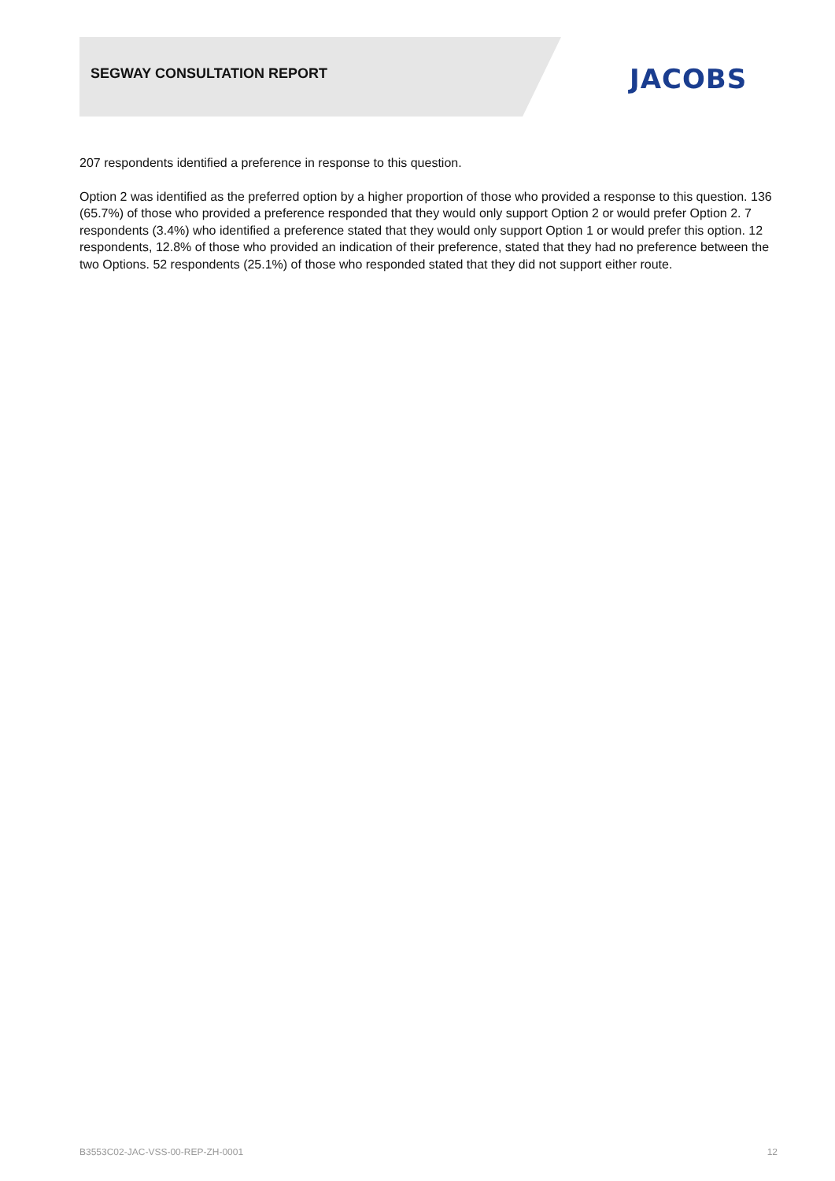SEGWAY CONSULTATION REPORT JACOBS
207 respondents identified a preference in response to this question.
Option 2 was identified as the preferred option by a higher proportion of those who provided a response to this question. 136 (65.7%) of those who provided a preference responded that they would only support Option 2 or would prefer Option 2. 7 respondents (3.4%) who identified a preference stated that they would only support Option 1 or would prefer this option. 12 respondents, 12.8% of those who provided an indication of their preference, stated that they had no preference between the two Options. 52 respondents (25.1%) of those who responded stated that they did not support either route.
B3553C02-JAC-VSS-00-REP-ZH-0001 12